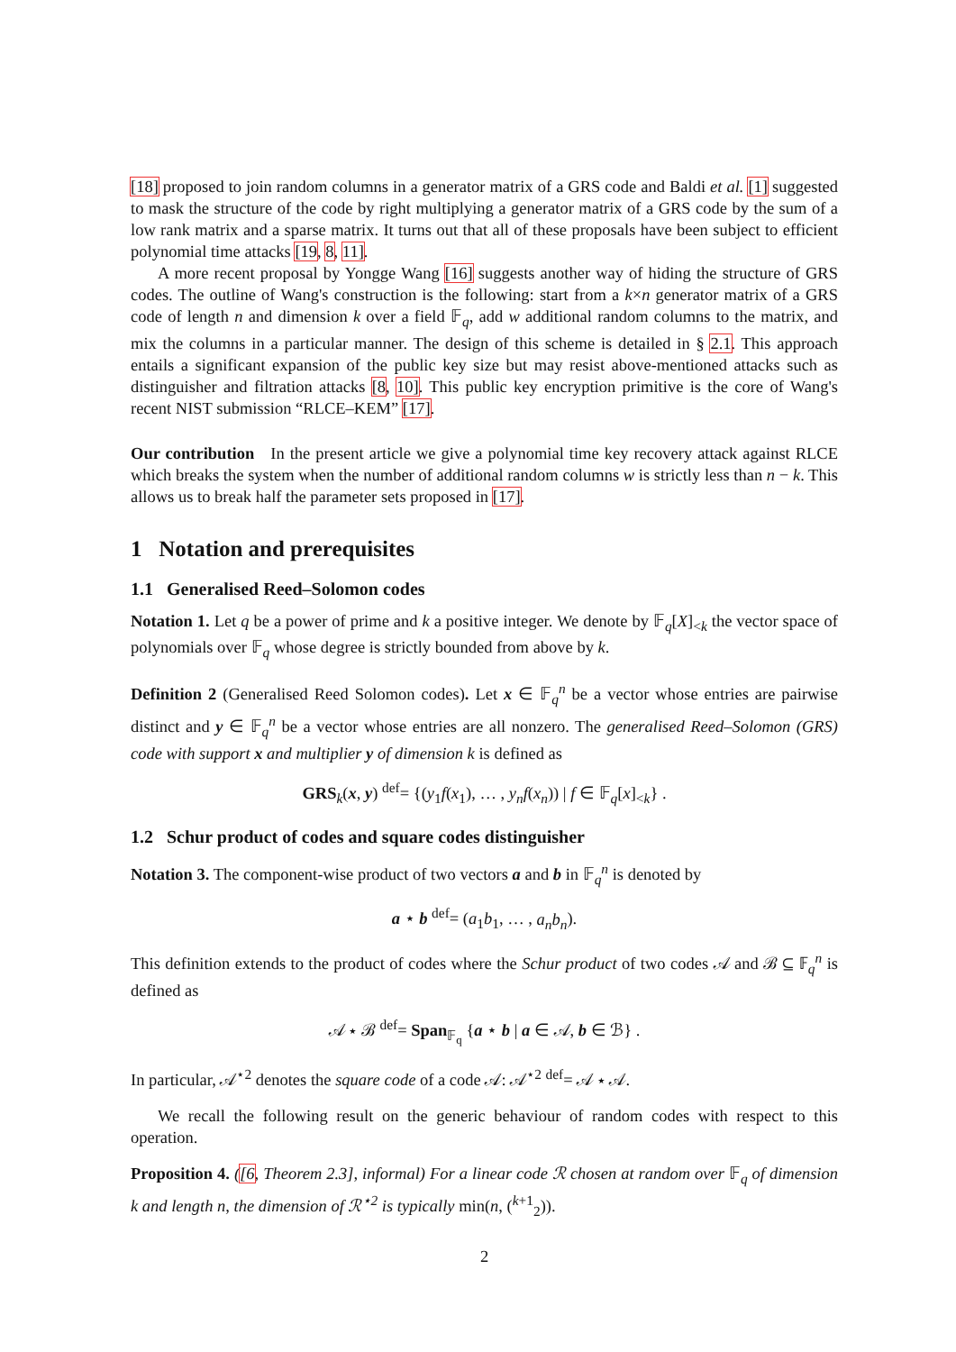[18] proposed to join random columns in a generator matrix of a GRS code and Baldi et al. [1] suggested to mask the structure of the code by right multiplying a generator matrix of a GRS code by the sum of a low rank matrix and a sparse matrix. It turns out that all of these proposals have been subject to efficient polynomial time attacks [19, 8, 11].
A more recent proposal by Yongge Wang [16] suggests another way of hiding the structure of GRS codes. The outline of Wang's construction is the following: start from a k×n generator matrix of a GRS code of length n and dimension k over a field 𝔽<sub>q</sub>, add w additional random columns to the matrix, and mix the columns in a particular manner. The design of this scheme is detailed in § 2.1. This approach entails a significant expansion of the public key size but may resist above-mentioned attacks such as distinguisher and filtration attacks [8, 10]. This public key encryption primitive is the core of Wang's recent NIST submission “RLCE–KEM” [17].
Our contribution In the present article we give a polynomial time key recovery attack against RLCE which breaks the system when the number of additional random columns w is strictly less than n − k. This allows us to break half the parameter sets proposed in [17].
1 Notation and prerequisites
1.1 Generalised Reed–Solomon codes
Notation 1. Let q be a power of prime and k a positive integer. We denote by 𝔽<sub>q</sub>[X]<sub><k</sub> the vector space of polynomials over 𝔽<sub>q</sub> whose degree is strictly bounded from above by k.
Definition 2 (Generalised Reed Solomon codes). Let x ∈ 𝔽<sub>q</sub><sup>n</sup> be a vector whose entries are pairwise distinct and y ∈ 𝔽<sub>q</sub><sup>n</sup> be a vector whose entries are all nonzero. The generalised Reed–Solomon (GRS) code with support x and multiplier y of dimension k is defined as
GRS<sub>k</sub>(x, y) <sup>def</sup>= {(y<sub>1</sub>f(x<sub>1</sub>), … , y<sub>n</sub>f(x<sub>n</sub>)) | f ∈ 𝔽<sub>q</sub>[x]<sub><k</sub>} .
1.2 Schur product of codes and square codes distinguisher
Notation 3. The component-wise product of two vectors a and b in 𝔽<sub>q</sub><sup>n</sup> is denoted by
a ⋆ b <sup>def</sup>= (a<sub>1</sub>b<sub>1</sub>, … , a<sub>n</sub>b<sub>n</sub>).
This definition extends to the product of codes where the Schur product of two codes 𝒜 and ℬ ⊆ 𝔽<sub>q</sub><sup>n</sup> is defined as
𝒜 ⋆ ℬ <sup>def</sup>= Span<sub>𝔽<sub>q</sub></sub> {a ⋆ b | a ∈ 𝒜, b ∈ ℬ} .
In particular, 𝒜<sup>⋆2</sup> denotes the square code of a code 𝒜: 𝒜<sup>⋆2</sup> <sup>def</sup>= 𝒜 ⋆ 𝒜.
We recall the following result on the generic behaviour of random codes with respect to this operation.
Proposition 4. ([6, Theorem 2.3], informal) For a linear code ℛ chosen at random over 𝔽<sub>q</sub> of dimension k and length n, the dimension of ℛ<sup>⋆2</sup> is typically min(n, (<sup>k+1</sup><sub>2</sub>)).
2